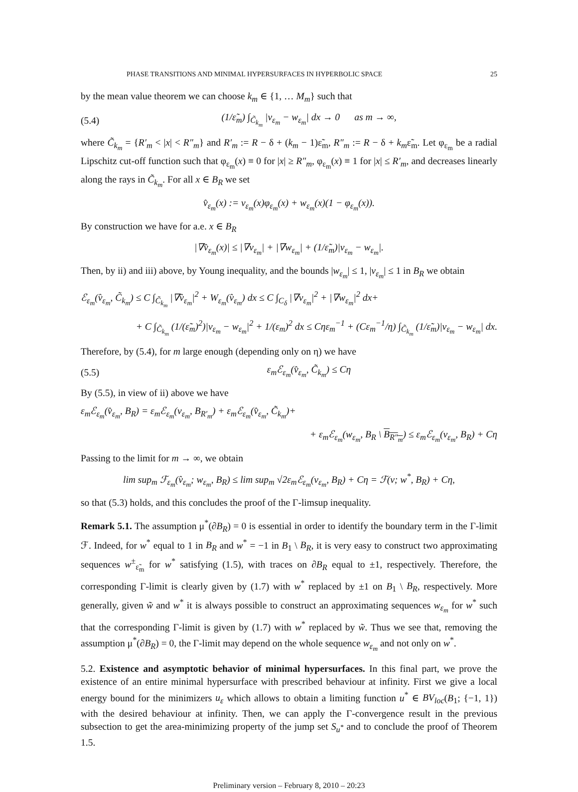PHASE TRANSITIONS AND MINIMAL HYPERSURFACES IN HYPERBOLIC SPACE 25
by the mean value theorem we can choose k<sub>m</sub> ∈ {1, … M<sub>m</sub>} such that
(5.4) (1/ε̃<sub>m</sub>) ∫<sub>C̃<sub>k<sub>m</sub></sub></sub> |v<sub>ε<sub>m</sub></sub> − w<sub>ε<sub>m</sub></sub>| dx → 0 as m → ∞,
where C̃<sub>k<sub>m</sub></sub> = {R′<sub>m</sub> < |x| < R″<sub>m</sub>} and R′<sub>m</sub> := R − δ + (k<sub>m</sub> − 1)ε̃<sub>m</sub>, R″<sub>m</sub> := R − δ + k<sub>m</sub>ε̃<sub>m</sub>. Let φ<sub>ε<sub>m</sub></sub> be a radial Lipschitz cut-off function such that φ<sub>ε<sub>m</sub></sub>(x) ≡ 0 for |x| ≥ R″<sub>m</sub>, φ<sub>ε<sub>m</sub></sub>(x) ≡ 1 for |x| ≤ R′<sub>m</sub>, and decreases linearly along the rays in C̃<sub>k<sub>m</sub></sub>. For all x ∈ B<sub>R</sub> we set
v̂<sub>ε<sub>m</sub></sub>(x) := v<sub>ε<sub>m</sub></sub>(x)φ<sub>ε<sub>m</sub></sub>(x) + w<sub>ε<sub>m</sub></sub>(x)(1 − φ<sub>ε<sub>m</sub></sub>(x)).
By construction we have for a.e. x ∈ B<sub>R</sub>
|∇v̂<sub>ε<sub>m</sub></sub>(x)| ≤ |∇v<sub>ε<sub>m</sub></sub>| + |∇w<sub>ε<sub>m</sub></sub>| + (1/ε̃<sub>m</sub>)|v<sub>ε<sub>m</sub></sub> − w<sub>ε<sub>m</sub></sub>|.
Then, by ii) and iii) above, by Young inequality, and the bounds |w<sub>ε<sub>m</sub></sub>| ≤ 1, |v<sub>ε<sub>m</sub></sub>| ≤ 1 in B<sub>R</sub> we obtain
ℰ<sub>ε<sub>m</sub></sub>(v̂<sub>ε<sub>m</sub></sub>, C̃<sub>k<sub>m</sub></sub>) ≤ C ∫<sub>C̃<sub>k<sub>m</sub></sub></sub> |∇v̂<sub>ε<sub>m</sub></sub>|<sup>2</sup> + W<sub>ε<sub>m</sub></sub>(v̂<sub>ε<sub>m</sub></sub>) dx ≤ C ∫<sub>C<sub>δ</sub></sub> |∇v<sub>ε<sub>m</sub></sub>|<sup>2</sup> + |∇w<sub>ε<sub>m</sub></sub>|<sup>2</sup> dx+
+ C ∫<sub>C̃<sub>k<sub>m</sub></sub></sub> (1/(ε̃<sub>m</sub>)<sup>2</sup>)|v<sub>ε<sub>m</sub></sub> − w<sub>ε<sub>m</sub></sub>|<sup>2</sup> + 1/(ε<sub>m</sub>)<sup>2</sup> dx ≤ Cηε<sub>m</sub><sup>−1</sup> + (Cε<sub>m</sub><sup>−1</sup>/η) ∫<sub>C̃<sub>k<sub>m</sub></sub></sub> (1/ε̃<sub>m</sub>)|v<sub>ε<sub>m</sub></sub> − w<sub>ε<sub>m</sub></sub>| dx.
Therefore, by (5.4), for m large enough (depending only on η) we have
(5.5) ε<sub>m</sub>ℰ<sub>ε<sub>m</sub></sub>(v̂<sub>ε<sub>m</sub></sub>, C̃<sub>k<sub>m</sub></sub>) ≤ Cη
By (5.5), in view of ii) above we have
ε<sub>m</sub>ℰ<sub>ε<sub>m</sub></sub>(v̂<sub>ε<sub>m</sub></sub>, B<sub>R</sub>) = ε<sub>m</sub>ℰ<sub>ε<sub>m</sub></sub>(v<sub>ε<sub>m</sub></sub>, B<sub>R′<sub>m</sub></sub>) + ε<sub>m</sub>ℰ<sub>ε<sub>m</sub></sub>(v̂<sub>ε<sub>m</sub></sub>, C̃<sub>k<sub>m</sub></sub>)+
+ ε<sub>m</sub>ℰ<sub>ε<sub>m</sub></sub>(w<sub>ε<sub>m</sub></sub>, B<sub>R</sub> \ B<sub>R″<sub>m</sub></sub>) ≤ ε<sub>m</sub>ℰ<sub>ε<sub>m</sub></sub>(v<sub>ε<sub>m</sub></sub>, B<sub>R</sub>) + Cη
Passing to the limit for m → ∞, we obtain
lim sup<sub>m</sub> ℱ<sub>ε<sub>m</sub></sub>(v̂<sub>ε<sub>m</sub></sub>; w<sub>ε<sub>m</sub></sub>, B<sub>R</sub>) ≤ lim sup<sub>m</sub> √2ε<sub>m</sub>ℰ<sub>ε<sub>m</sub></sub>(v<sub>ε<sub>m</sub></sub>, B<sub>R</sub>) + Cη = ℱ(v; w<sup>*</sup>, B<sub>R</sub>) + Cη,
so that (5.3) holds, and this concludes the proof of the Γ-limsup inequality.
Remark 5.1. The assumption μ<sup>*</sup>(∂B<sub>R</sub>) = 0 is essential in order to identify the boundary term in the Γ-limit ℱ. Indeed, for w<sup>*</sup> equal to 1 in B<sub>R</sub> and w<sup>*</sup> = −1 in B<sub>1</sub> \ B<sub>R</sub>, it is very easy to construct two approximating sequences w<sup>±</sup><sub>ε̃<sub>m</sub></sub> for w<sup>*</sup> satisfying (1.5), with traces on ∂B<sub>R</sub> equal to ±1, respectively. Therefore, the corresponding Γ-limit is clearly given by (1.7) with w<sup>*</sup> replaced by ±1 on B<sub>1</sub> \ B<sub>R</sub>, respectively. More generally, given w̃ and w<sup>*</sup> it is always possible to construct an approximating sequences w<sub>ε<sub>m</sub></sub> for w<sup>*</sup> such that the corresponding Γ-limit is given by (1.7) with w<sup>*</sup> replaced by w̃. Thus we see that, removing the assumption μ<sup>*</sup>(∂B<sub>R</sub>) = 0, the Γ-limit may depend on the whole sequence w<sub>ε<sub>m</sub></sub> and not only on w<sup>*</sup>.
5.2. Existence and asymptotic behavior of minimal hypersurfaces. In this final part, we prove the existence of an entire minimal hypersurface with prescribed behaviour at infinity. First we give a local energy bound for the minimizers u<sub>ε</sub> which allows to obtain a limiting function u<sup>*</sup> ∈ BV<sub>loc</sub>(B<sub>1</sub>; {−1, 1}) with the desired behaviour at infinity. Then, we can apply the Γ-convergence result in the previous subsection to get the area-minimizing property of the jump set S<sub>u<sup>*</sup></sub> and to conclude the proof of Theorem 1.5.
Preliminary version – February 8, 2010 – 20:23